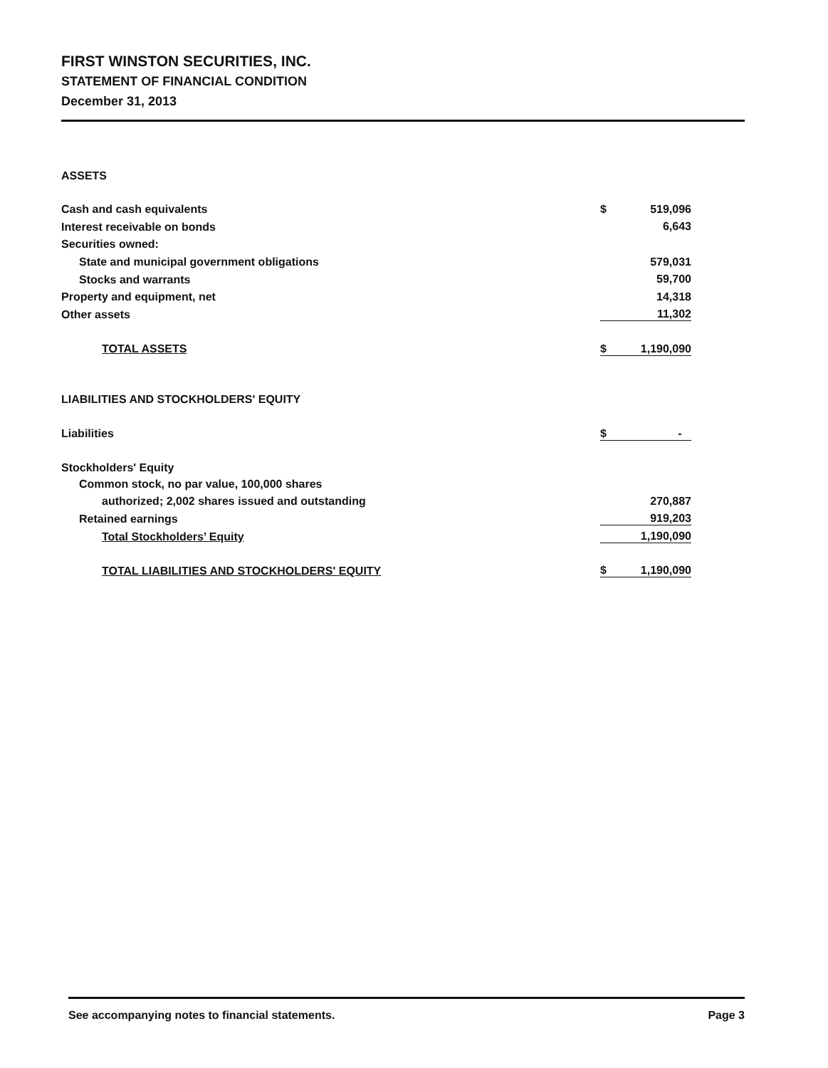FIRST WINSTON SECURITIES, INC.
STATEMENT OF FINANCIAL CONDITION
December 31, 2013
| ASSETS | |
| Cash and cash equivalents | $ 519,096 |
| Interest receivable on bonds | 6,643 |
| Securities owned: | |
| State and municipal government obligations | 579,031 |
| Stocks and warrants | 59,700 |
| Property and equipment, net | 14,318 |
| Other assets | 11,302 |
| TOTAL ASSETS | $ 1,190,090 |
| LIABILITIES AND STOCKHOLDERS' EQUITY | |
| Liabilities | $ - |
| Stockholders' Equity | |
| Common stock, no par value, 100,000 shares | |
| authorized; 2,002 shares issued and outstanding | 270,887 |
| Retained earnings | 919,203 |
| Total Stockholders’ Equity | 1,190,090 |
| TOTAL LIABILITIES AND STOCKHOLDERS' EQUITY | $ 1,190,090 |
See accompanying notes to financial statements. Page 3